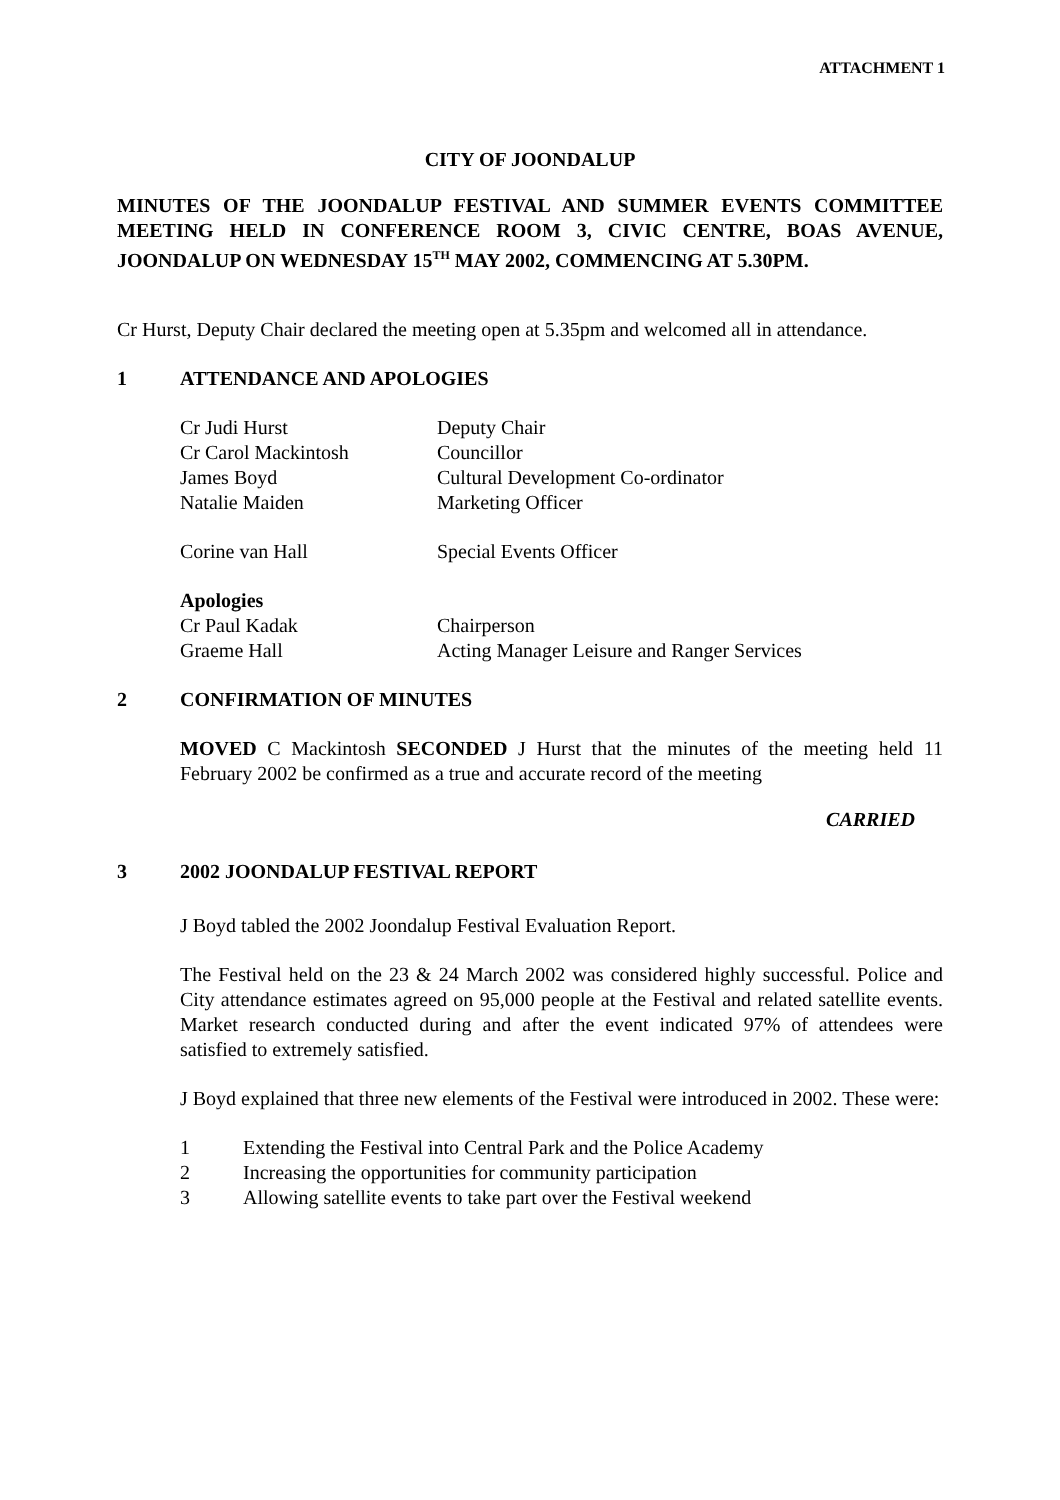ATTACHMENT 1
CITY OF JOONDALUP
MINUTES OF THE JOONDALUP FESTIVAL AND SUMMER EVENTS COMMITTEE MEETING HELD IN CONFERENCE ROOM 3, CIVIC CENTRE, BOAS AVENUE, JOONDALUP ON WEDNESDAY 15<sup>TH</sup> MAY 2002, COMMENCING AT 5.30PM.
Cr Hurst, Deputy Chair declared the meeting open at 5.35pm and welcomed all in attendance.
1 ATTENDANCE AND APOLOGIES
Cr Judi Hurst Deputy Chair
Cr Carol Mackintosh Councillor
James Boyd Cultural Development Co-ordinator
Natalie Maiden Marketing Officer
Corine van Hall Special Events Officer
Apologies
Cr Paul Kadak Chairperson
Graeme Hall Acting Manager Leisure and Ranger Services
2 CONFIRMATION OF MINUTES
MOVED C Mackintosh SECONDED J Hurst that the minutes of the meeting held 11 February 2002 be confirmed as a true and accurate record of the meeting
CARRIED
3 2002 JOONDALUP FESTIVAL REPORT
J Boyd tabled the 2002 Joondalup Festival Evaluation Report.
The Festival held on the 23 & 24 March 2002 was considered highly successful. Police and City attendance estimates agreed on 95,000 people at the Festival and related satellite events. Market research conducted during and after the event indicated 97% of attendees were satisfied to extremely satisfied.
J Boyd explained that three new elements of the Festival were introduced in 2002. These were:
1 Extending the Festival into Central Park and the Police Academy
2 Increasing the opportunities for community participation
3 Allowing satellite events to take part over the Festival weekend